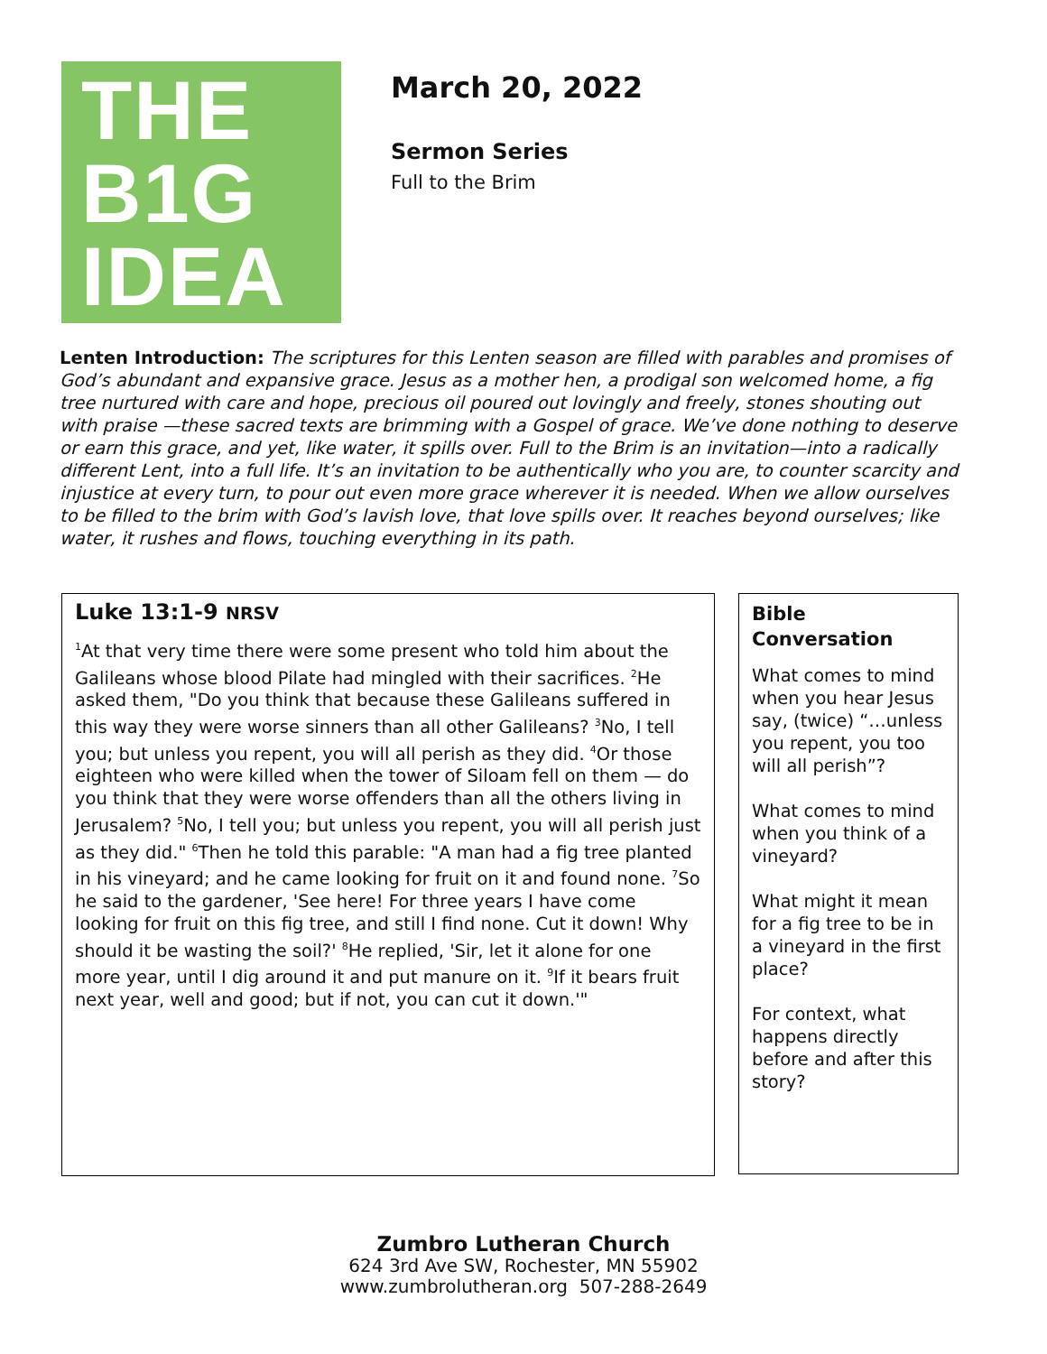THE
B1G
IDEA
March 20, 2022
Sermon Series
Full to the Brim
Lenten Introduction: The scriptures for this Lenten season are filled with parables and promises of God’s abundant and expansive grace. Jesus as a mother hen, a prodigal son welcomed home, a fig tree nurtured with care and hope, precious oil poured out lovingly and freely, stones shouting out with praise —these sacred texts are brimming with a Gospel of grace. We’ve done nothing to deserve or earn this grace, and yet, like water, it spills over. Full to the Brim is an invitation—into a radically different Lent, into a full life. It’s an invitation to be authentically who you are, to counter scarcity and injustice at every turn, to pour out even more grace wherever it is needed. When we allow ourselves to be filled to the brim with God’s lavish love, that love spills over. It reaches beyond ourselves; like water, it rushes and flows, touching everything in its path.
Luke 13:1-9 NRSV
<sup>1</sup> At that very time there were some present who told him about the Galileans whose blood Pilate had mingled with their sacrifices. <sup>2</sup>He asked them, "Do you think that because these Galileans suffered in this way they were worse sinners than all other Galileans? <sup>3</sup>No, I tell you; but unless you repent, you will all perish as they did. <sup>4</sup>Or those eighteen who were killed when the tower of Siloam fell on them — do you think that they were worse offenders than all the others living in Jerusalem? <sup>5</sup>No, I tell you; but unless you repent, you will all perish just as they did." <sup>6</sup>Then he told this parable: "A man had a fig tree planted in his vineyard; and he came looking for fruit on it and found none. <sup>7</sup>So he said to the gardener, 'See here! For three years I have come looking for fruit on this fig tree, and still I find none. Cut it down! Why should it be wasting the soil?' <sup>8</sup>He replied, 'Sir, let it alone for one more year, until I dig around it and put manure on it. <sup>9</sup>If it bears fruit next year, well and good; but if not, you can cut it down.'"
Bible Conversation
What comes to mind when you hear Jesus say, (twice) “…unless you repent, you too will all perish”?
What comes to mind when you think of a vineyard?
What might it mean for a fig tree to be in a vineyard in the first place?
For context, what happens directly before and after this story?
Zumbro Lutheran Church
624 3rd Ave SW, Rochester, MN 55902
www.zumbrolutheran.org 507-288-2649